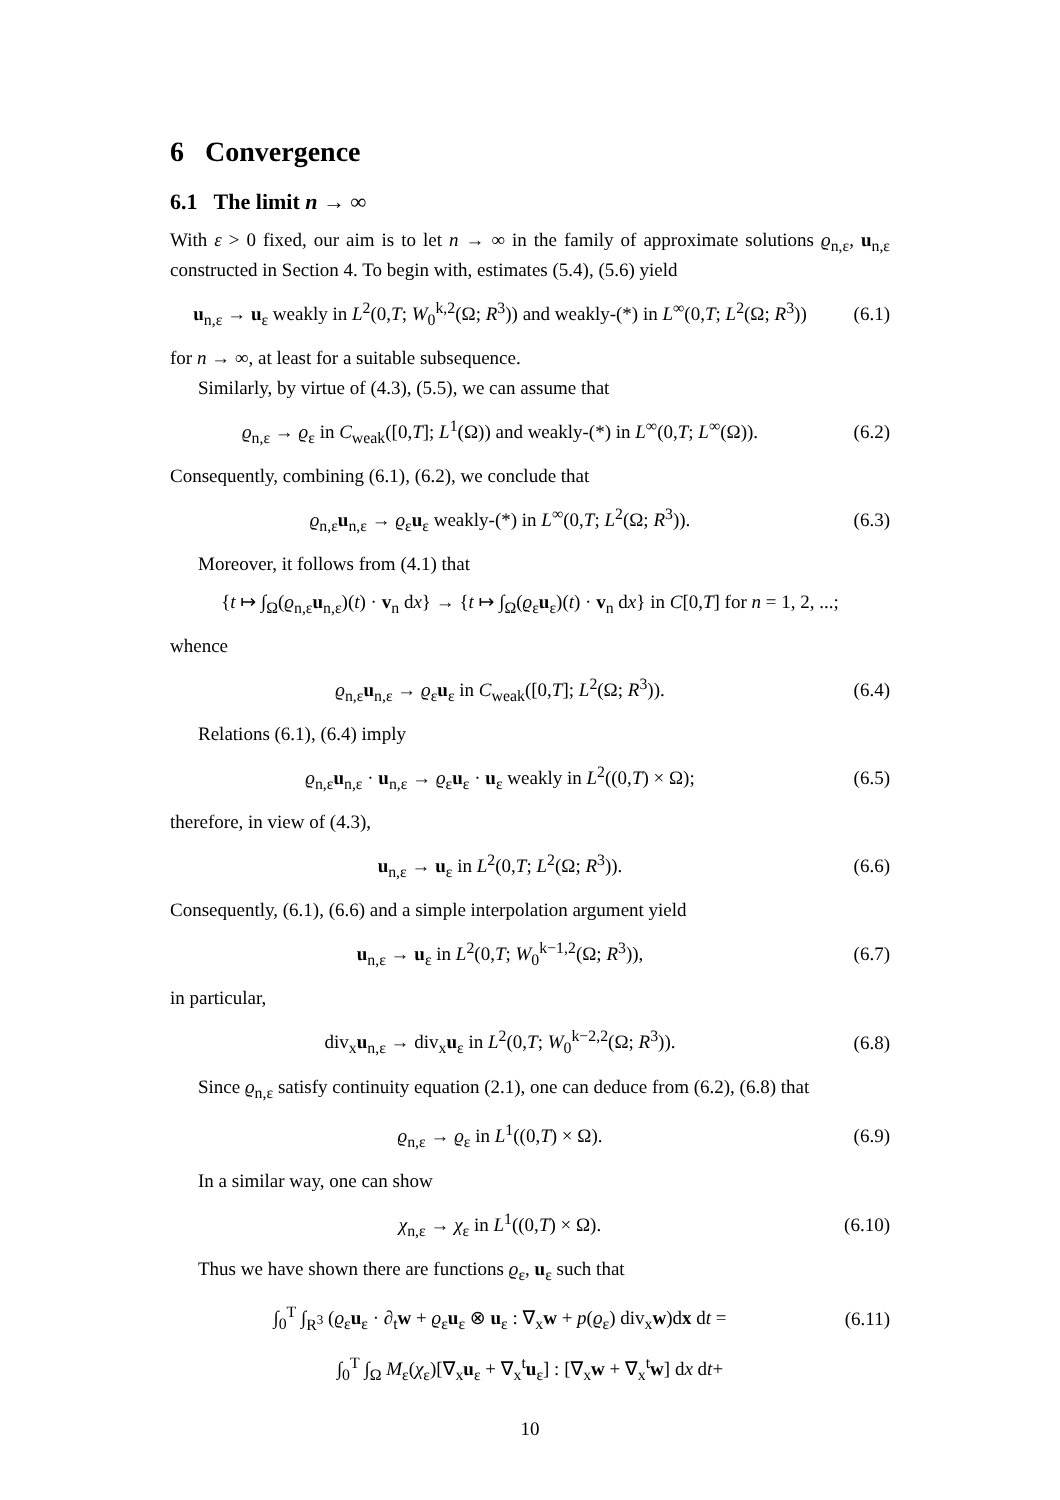6 Convergence
6.1 The limit n → ∞
With ε > 0 fixed, our aim is to let n → ∞ in the family of approximate solutions ϱ<sub>n,ε</sub>, u<sub>n,ε</sub> constructed in Section 4. To begin with, estimates (5.4), (5.6) yield
u<sub>n,ε</sub> → u<sub>ε</sub> weakly in L<sup>2</sup>(0,T; W<sub>0</sub><sup>k,2</sup>(Ω; R<sup>3</sup>)) and weakly-(*) in L<sup>∞</sup>(0,T; L<sup>2</sup>(Ω; R<sup>3</sup>)) (6.1)
for n → ∞, at least for a suitable subsequence.
Similarly, by virtue of (4.3), (5.5), we can assume that
ϱ<sub>n,ε</sub> → ϱ<sub>ε</sub> in C<sub>weak</sub>([0,T]; L<sup>1</sup>(Ω)) and weakly-(*) in L<sup>∞</sup>(0,T; L<sup>∞</sup>(Ω)). (6.2)
Consequently, combining (6.1), (6.2), we conclude that
ϱ<sub>n,ε</sub>u<sub>n,ε</sub> → ϱ<sub>ε</sub>u<sub>ε</sub> weakly-(*) in L<sup>∞</sup>(0,T; L<sup>2</sup>(Ω; R<sup>3</sup>)). (6.3)
Moreover, it follows from (4.1) that
{t ↦ ∫<sub>Ω</sub>(ϱ<sub>n,ε</sub>u<sub>n,ε</sub>)(t) · v<sub>n</sub> dx} → {t ↦ ∫<sub>Ω</sub>(ϱ<sub>ε</sub>u<sub>ε</sub>)(t) · v<sub>n</sub> dx} in C[0,T] for n = 1, 2, ...;
whence
ϱ<sub>n,ε</sub>u<sub>n,ε</sub> → ϱ<sub>ε</sub>u<sub>ε</sub> in C<sub>weak</sub>([0,T]; L<sup>2</sup>(Ω; R<sup>3</sup>)). (6.4)
Relations (6.1), (6.4) imply
ϱ<sub>n,ε</sub>u<sub>n,ε</sub> · u<sub>n,ε</sub> → ϱ<sub>ε</sub>u<sub>ε</sub> · u<sub>ε</sub> weakly in L<sup>2</sup>((0,T) × Ω); (6.5)
therefore, in view of (4.3),
u<sub>n,ε</sub> → u<sub>ε</sub> in L<sup>2</sup>(0,T; L<sup>2</sup>(Ω; R<sup>3</sup>)). (6.6)
Consequently, (6.1), (6.6) and a simple interpolation argument yield
u<sub>n,ε</sub> → u<sub>ε</sub> in L<sup>2</sup>(0,T; W<sub>0</sub><sup>k−1,2</sup>(Ω; R<sup>3</sup>)), (6.7)
in particular,
div<sub>x</sub>u<sub>n,ε</sub> → div<sub>x</sub>u<sub>ε</sub> in L<sup>2</sup>(0,T; W<sub>0</sub><sup>k−2,2</sup>(Ω; R<sup>3</sup>)). (6.8)
Since ϱ<sub>n,ε</sub> satisfy continuity equation (2.1), one can deduce from (6.2), (6.8) that
ϱ<sub>n,ε</sub> → ϱ<sub>ε</sub> in L<sup>1</sup>((0,T) × Ω). (6.9)
In a similar way, one can show
χ<sub>n,ε</sub> → χ<sub>ε</sub> in L<sup>1</sup>((0,T) × Ω). (6.10)
Thus we have shown there are functions ϱ<sub>ε</sub>, u<sub>ε</sub> such that
∫<sub>0</sub><sup>T</sup> ∫<sub>R<sup>3</sup></sub> (ϱ<sub>ε</sub>u<sub>ε</sub> · ∂<sub>t</sub>w + ϱ<sub>ε</sub>u<sub>ε</sub> ⊗ u<sub>ε</sub> : ∇<sub>x</sub>w + p(ϱ<sub>ε</sub>) div<sub>x</sub>w)dx dt = (6.11)
∫<sub>0</sub><sup>T</sup> ∫<sub>Ω</sub> M<sub>ε</sub>(χ<sub>ε</sub>)[∇<sub>x</sub>u<sub>ε</sub> + ∇<sub>x</sub><sup>t</sup>u<sub>ε</sub>] : [∇<sub>x</sub>w + ∇<sub>x</sub><sup>t</sup>w] dx dt+
10